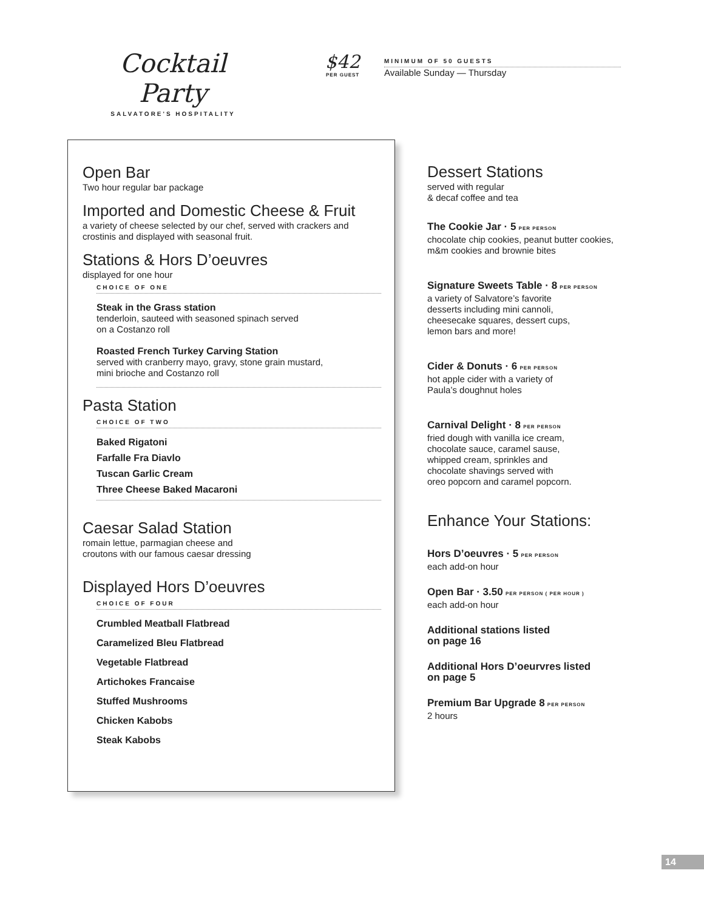Cocktail Party
SALVATORE'S HOSPITALITY
$42
PER GUEST
MINIMUM OF 50 GUESTS
Available Sunday — Thursday
Open Bar
Two hour regular bar package
Imported and Domestic Cheese & Fruit
a variety of cheese selected by our chef, served with crackers and crostinis and displayed with seasonal fruit.
Stations & Hors D’oeuvres
displayed for one hour
CHOICE OF ONE
Steak in the Grass station
tenderloin, sauteed with seasoned spinach served
on a Costanzo roll
Roasted French Turkey Carving Station
served with cranberry mayo, gravy, stone grain mustard,
mini brioche and Costanzo roll
Pasta Station
CHOICE OF TWO
Baked Rigatoni
Farfalle Fra Diavlo
Tuscan Garlic Cream
Three Cheese Baked Macaroni
Caesar Salad Station
romain lettue, parmagian cheese and
croutons with our famous caesar dressing
Displayed Hors D’oeuvres
CHOICE OF FOUR
Crumbled Meatball Flatbread
Caramelized Bleu Flatbread
Vegetable Flatbread
Artichokes Francaise
Stuffed Mushrooms
Chicken Kabobs
Steak Kabobs
Dessert Stations
served with regular
& decaf coffee and tea
The Cookie Jar · 5 PER PERSON
chocolate chip cookies, peanut butter cookies, m&m cookies and brownie bites
Signature Sweets Table · 8 PER PERSON
a variety of Salvatore’s favorite
desserts including mini cannoli,
cheesecake squares, dessert cups,
lemon bars and more!
Cider & Donuts · 6 PER PERSON
hot apple cider with a variety of
Paula’s doughnut holes
Carnival Delight · 8 PER PERSON
fried dough with vanilla ice cream,
chocolate sauce, caramel sause,
whipped cream, sprinkles and
chocolate shavings served with
oreo popcorn and caramel popcorn.
Enhance Your Stations:
Hors D’oeuvres · 5 PER PERSON
each add-on hour
Open Bar · 3.50 PER PERSON ( PER HOUR )
each add-on hour
Additional stations listed
on page 16
Additional Hors D’oeurvres listed
on page 5
Premium Bar Upgrade 8 PER PERSON
2 hours
14